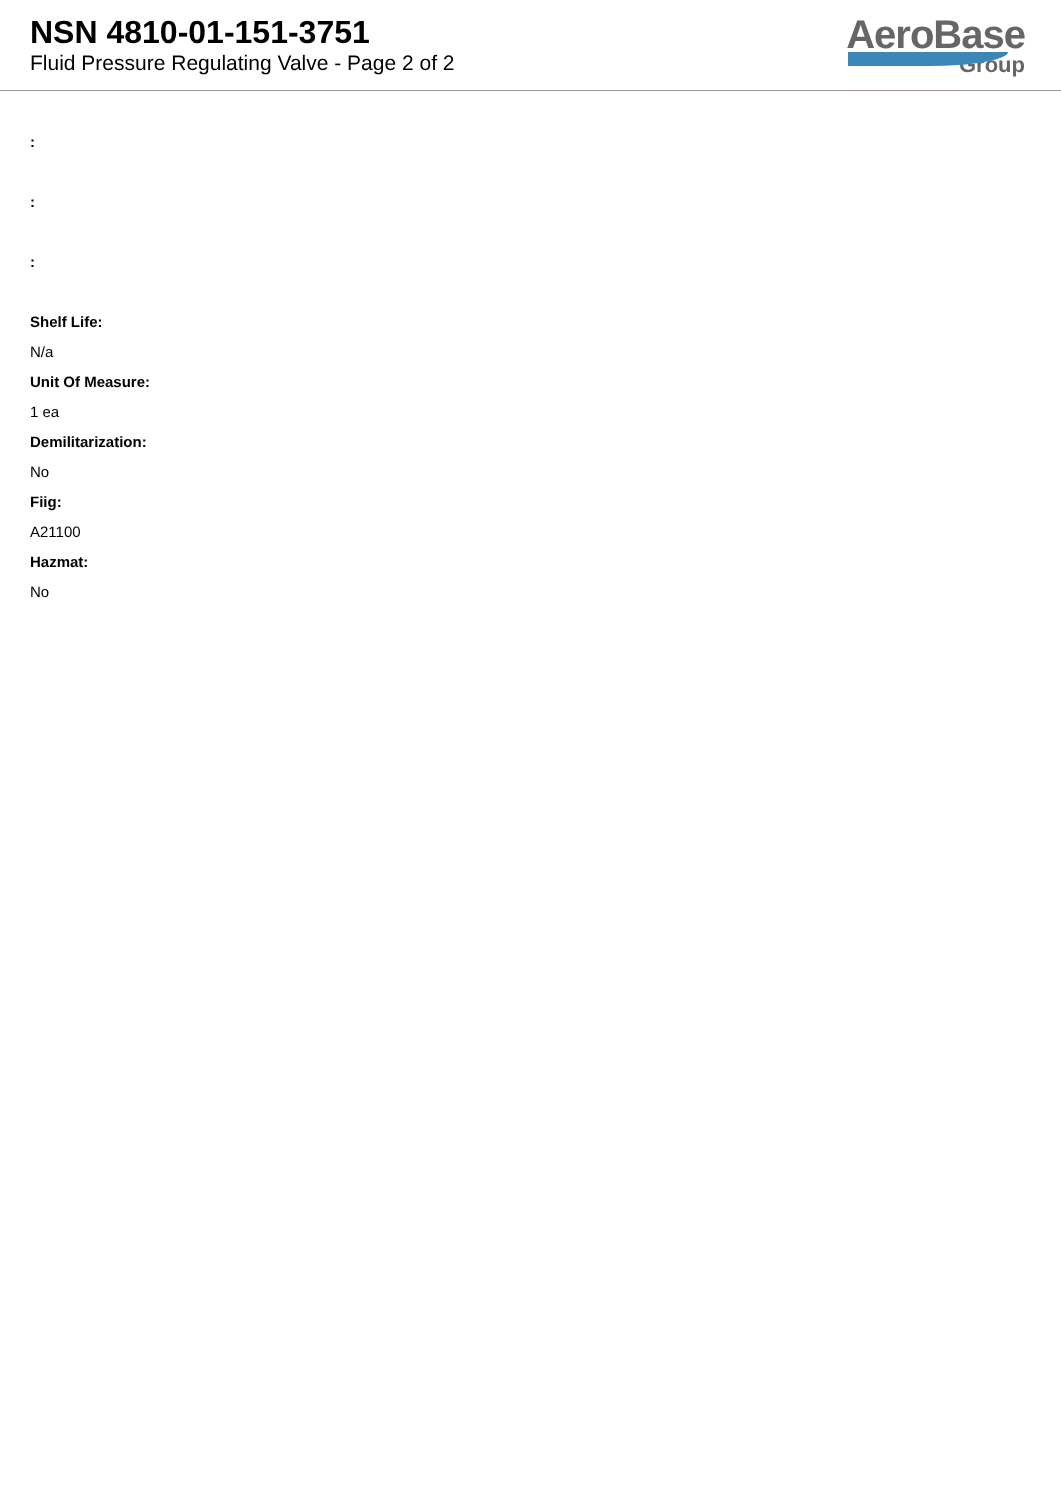NSN 4810-01-151-3751
Fluid Pressure Regulating Valve - Page 2 of 2
AeroBase
Group
:
:
:
Shelf Life:
N/a
Unit Of Measure:
1 ea
Demilitarization:
No
Fiig:
A21100
Hazmat:
No